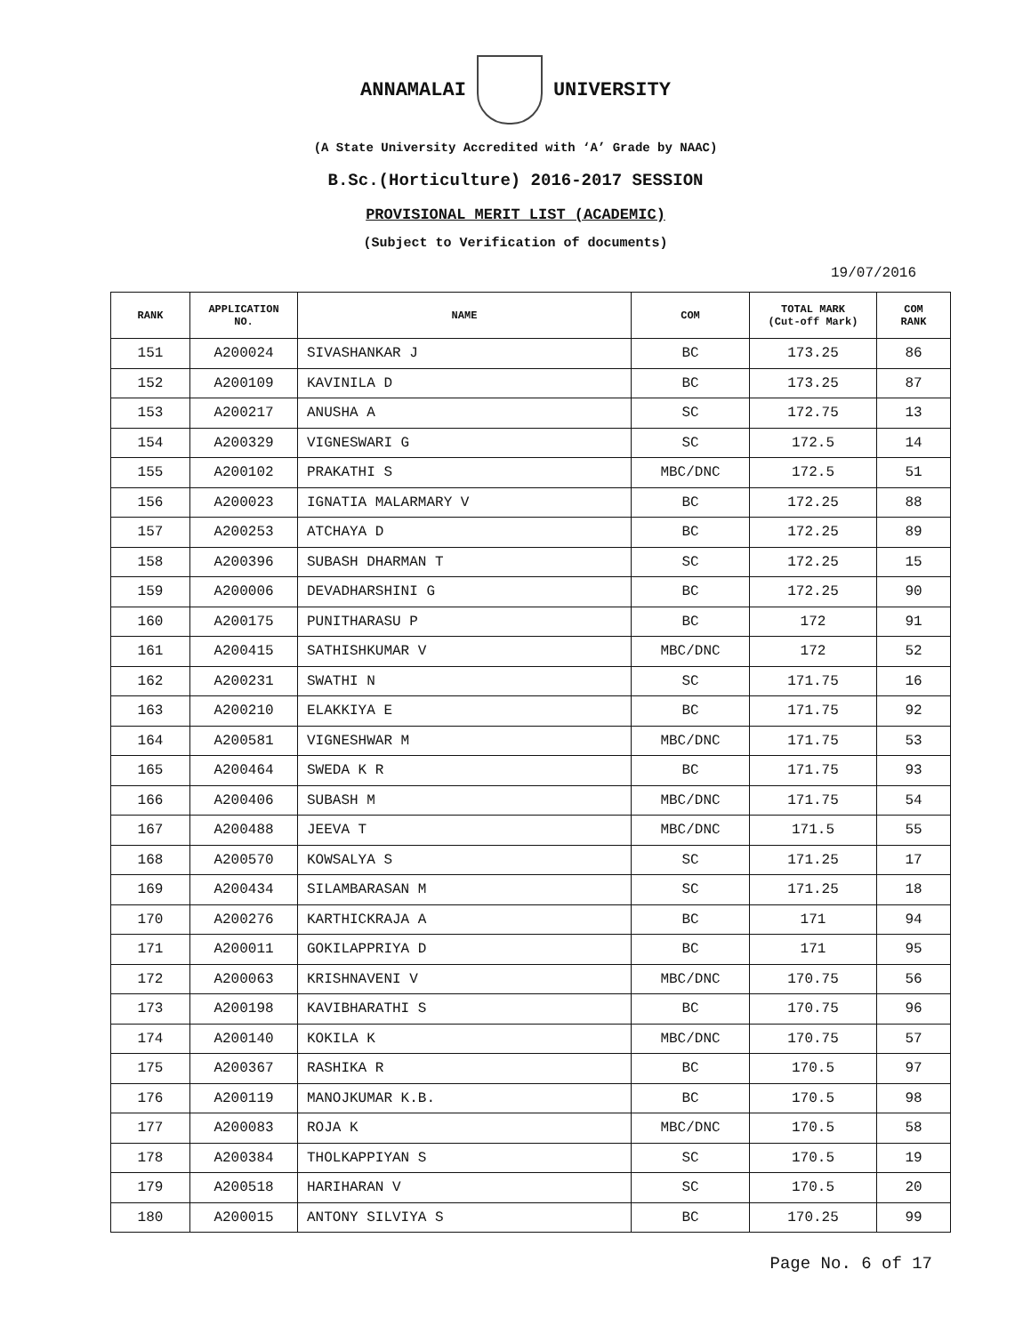ANNAMALAI UNIVERSITY
(A State University Accredited with ‘A’ Grade by NAAC)
B.Sc.(Horticulture) 2016-2017 SESSION
PROVISIONAL MERIT LIST (ACADEMIC)
(Subject to Verification of documents)
19/07/2016
| RANK | APPLICATION NO. | NAME | COM | TOTAL MARK (Cut-off Mark) | COM RANK |
| --- | --- | --- | --- | --- | --- |
| 151 | A200024 | SIVASHANKAR J | BC | 173.25 | 86 |
| 152 | A200109 | KAVINILA D | BC | 173.25 | 87 |
| 153 | A200217 | ANUSHA A | SC | 172.75 | 13 |
| 154 | A200329 | VIGNESWARI G | SC | 172.5 | 14 |
| 155 | A200102 | PRAKATHI S | MBC/DNC | 172.5 | 51 |
| 156 | A200023 | IGNATIA MALARMARY V | BC | 172.25 | 88 |
| 157 | A200253 | ATCHAYA D | BC | 172.25 | 89 |
| 158 | A200396 | SUBASH DHARMAN T | SC | 172.25 | 15 |
| 159 | A200006 | DEVADHARSHINI G | BC | 172.25 | 90 |
| 160 | A200175 | PUNITHARASU P | BC | 172 | 91 |
| 161 | A200415 | SATHISHKUMAR V | MBC/DNC | 172 | 52 |
| 162 | A200231 | SWATHI N | SC | 171.75 | 16 |
| 163 | A200210 | ELAKKIYA E | BC | 171.75 | 92 |
| 164 | A200581 | VIGNESHWAR M | MBC/DNC | 171.75 | 53 |
| 165 | A200464 | SWEDA K R | BC | 171.75 | 93 |
| 166 | A200406 | SUBASH M | MBC/DNC | 171.75 | 54 |
| 167 | A200488 | JEEVA T | MBC/DNC | 171.5 | 55 |
| 168 | A200570 | KOWSALYA S | SC | 171.25 | 17 |
| 169 | A200434 | SILAMBARASAN M | SC | 171.25 | 18 |
| 170 | A200276 | KARTHICKRAJA A | BC | 171 | 94 |
| 171 | A200011 | GOKILAPPRIYA D | BC | 171 | 95 |
| 172 | A200063 | KRISHNAVENI V | MBC/DNC | 170.75 | 56 |
| 173 | A200198 | KAVIBHARATHI S | BC | 170.75 | 96 |
| 174 | A200140 | KOKILA K | MBC/DNC | 170.75 | 57 |
| 175 | A200367 | RASHIKA R | BC | 170.5 | 97 |
| 176 | A200119 | MANOJKUMAR K.B. | BC | 170.5 | 98 |
| 177 | A200083 | ROJA K | MBC/DNC | 170.5 | 58 |
| 178 | A200384 | THOLKAPPIYAN S | SC | 170.5 | 19 |
| 179 | A200518 | HARIHARAN V | SC | 170.5 | 20 |
| 180 | A200015 | ANTONY SILVIYA S | BC | 170.25 | 99 |
Page No. 6 of 17